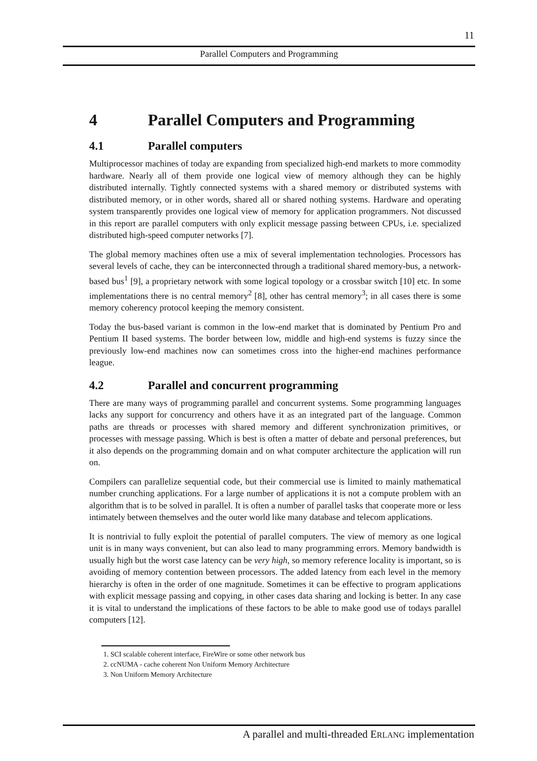11
Parallel Computers and Programming
4 Parallel Computers and Programming
4.1 Parallel computers
Multiprocessor machines of today are expanding from specialized high-end markets to more commodity hardware. Nearly all of them provide one logical view of memory although they can be highly distributed internally. Tightly connected systems with a shared memory or distributed systems with distributed memory, or in other words, shared all or shared nothing systems. Hardware and operating system transparently provides one logical view of memory for application programmers. Not discussed in this report are parallel computers with only explicit message passing between CPUs, i.e. specialized distributed high-speed computer networks [7].
The global memory machines often use a mix of several implementation technologies. Processors has several levels of cache, they can be interconnected through a traditional shared memory-bus, a network-based bus<sup>1</sup> [9], a proprietary network with some logical topology or a crossbar switch [10] etc. In some implementations there is no central memory<sup>2</sup> [8], other has central memory<sup>3</sup>; in all cases there is some memory coherency protocol keeping the memory consistent.
Today the bus-based variant is common in the low-end market that is dominated by Pentium Pro and Pentium II based systems. The border between low, middle and high-end systems is fuzzy since the previously low-end machines now can sometimes cross into the higher-end machines performance league.
4.2 Parallel and concurrent programming
There are many ways of programming parallel and concurrent systems. Some programming languages lacks any support for concurrency and others have it as an integrated part of the language. Common paths are threads or processes with shared memory and different synchronization primitives, or processes with message passing. Which is best is often a matter of debate and personal preferences, but it also depends on the programming domain and on what computer architecture the application will run on.
Compilers can parallelize sequential code, but their commercial use is limited to mainly mathematical number crunching applications. For a large number of applications it is not a compute problem with an algorithm that is to be solved in parallel. It is often a number of parallel tasks that cooperate more or less intimately between themselves and the outer world like many database and telecom applications.
It is nontrivial to fully exploit the potential of parallel computers. The view of memory as one logical unit is in many ways convenient, but can also lead to many programming errors. Memory bandwidth is usually high but the worst case latency can be very high, so memory reference locality is important, so is avoiding of memory contention between processors. The added latency from each level in the memory hierarchy is often in the order of one magnitude. Sometimes it can be effective to program applications with explicit message passing and copying, in other cases data sharing and locking is better. In any case it is vital to understand the implications of these factors to be able to make good use of todays parallel computers [12].
1. SCI scalable coherent interface, FireWire or some other network bus
2. ccNUMA - cache coherent Non Uniform Memory Architecture
3. Non Uniform Memory Architecture
A parallel and multi-threaded ERLANG implementation